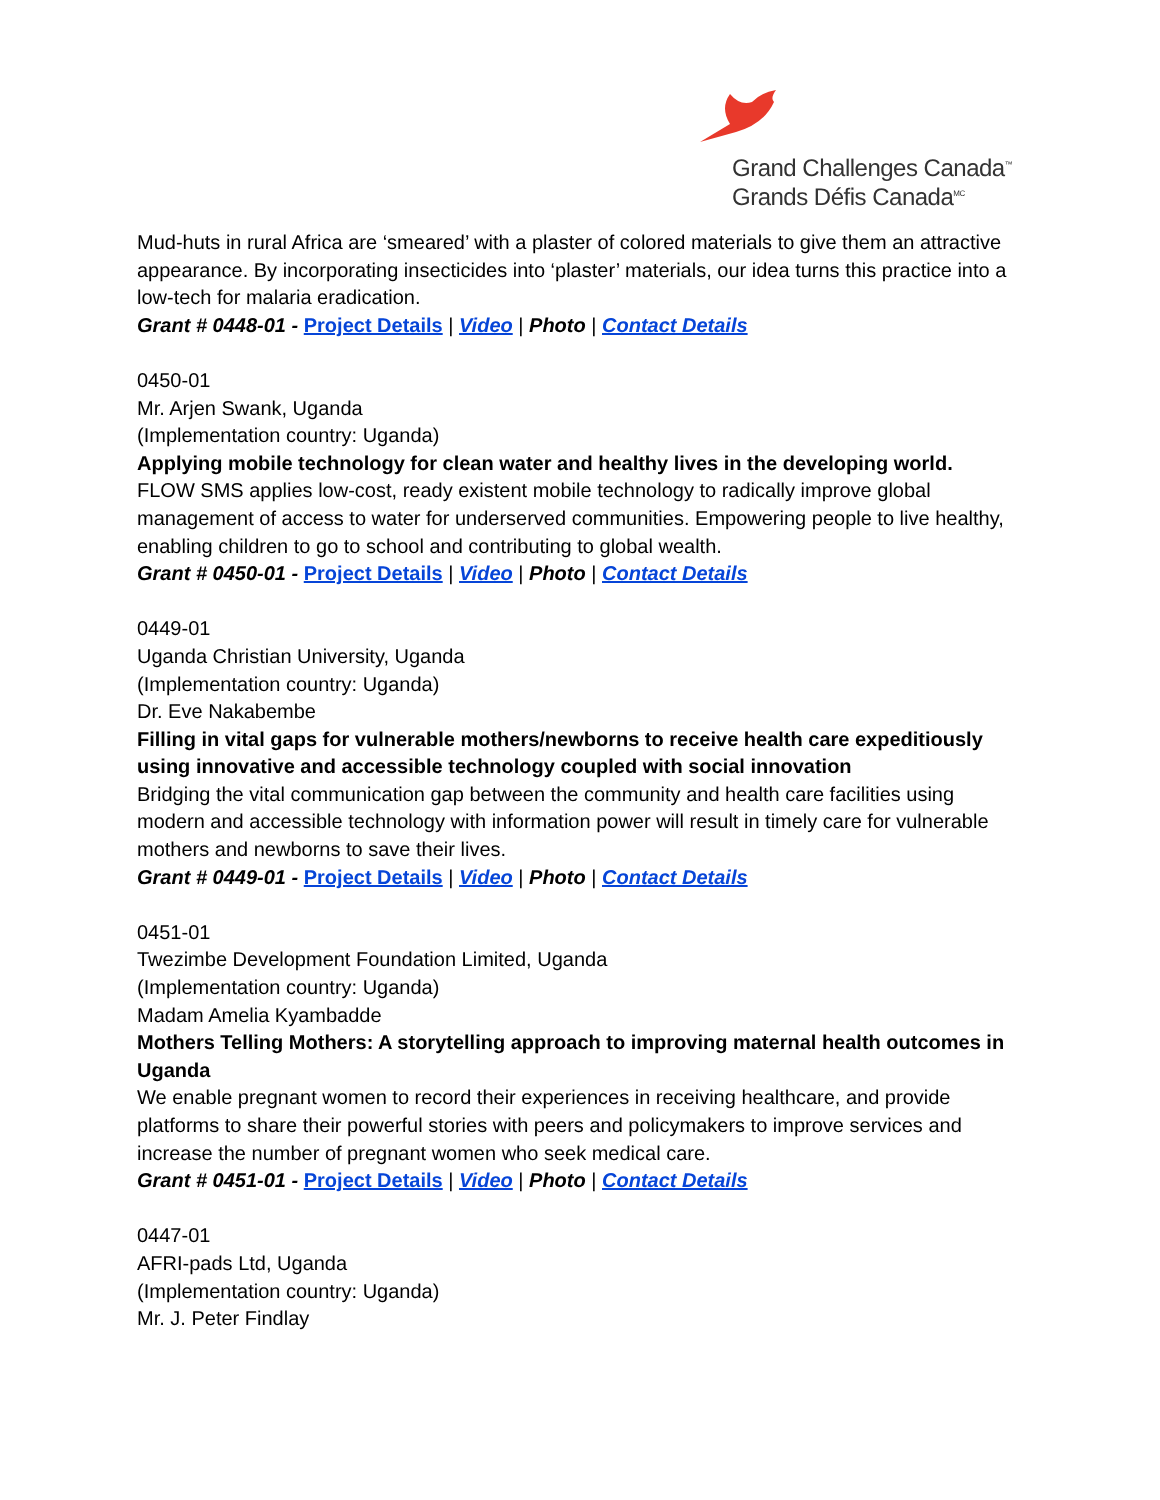Grand Challenges Canada<sup>™</sup>
Grands Défis Canada<sup>MC</sup>
Mud-huts in rural Africa are ‘smeared’ with a plaster of colored materials to give them an attractive appearance. By incorporating insecticides into ‘plaster’ materials, our idea turns this practice into a low-tech for malaria eradication.
Grant # 0448-01 - Project Details | Video | Photo | Contact Details
0450-01
Mr. Arjen Swank, Uganda
(Implementation country: Uganda)
Applying mobile technology for clean water and healthy lives in the developing world.
FLOW SMS applies low-cost, ready existent mobile technology to radically improve global management of access to water for underserved communities. Empowering people to live healthy, enabling children to go to school and contributing to global wealth.
Grant # 0450-01 - Project Details | Video | Photo | Contact Details
0449-01
Uganda Christian University, Uganda
(Implementation country: Uganda)
Dr. Eve Nakabembe
Filling in vital gaps for vulnerable mothers/newborns to receive health care expeditiously using innovative and accessible technology coupled with social innovation
Bridging the vital communication gap between the community and health care facilities using modern and accessible technology with information power will result in timely care for vulnerable mothers and newborns to save their lives.
Grant # 0449-01 - Project Details | Video | Photo | Contact Details
0451-01
Twezimbe Development Foundation Limited, Uganda
(Implementation country: Uganda)
Madam Amelia Kyambadde
Mothers Telling Mothers: A storytelling approach to improving maternal health outcomes in Uganda
We enable pregnant women to record their experiences in receiving healthcare, and provide platforms to share their powerful stories with peers and policymakers to improve services and increase the number of pregnant women who seek medical care.
Grant # 0451-01 - Project Details | Video | Photo | Contact Details
0447-01
AFRI-pads Ltd, Uganda
(Implementation country: Uganda)
Mr. J. Peter Findlay